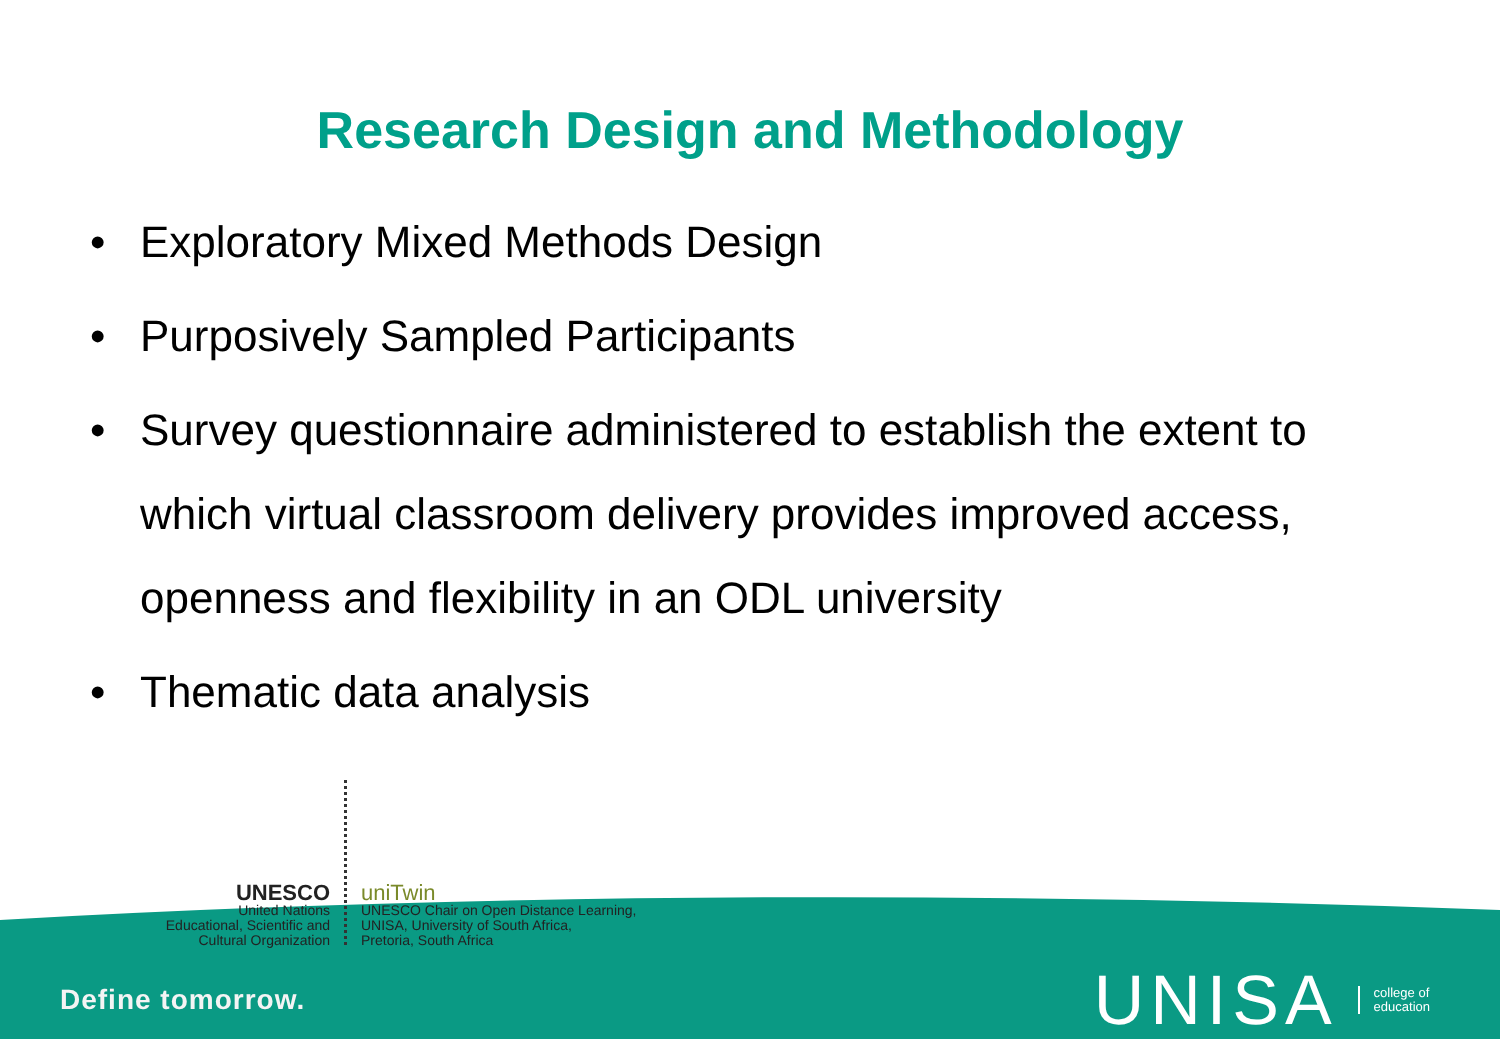Research Design and Methodology
• Exploratory Mixed Methods Design
• Purposively Sampled Participants
• Survey questionnaire administered to establish the extent to which virtual classroom delivery provides improved access, openness and flexibility in an ODL university
• Thematic data analysis
UNESCO
United Nations
Educational, Scientific and
Cultural Organization
uniTwin
UNESCO Chair on Open Distance Learning,
UNISA, University of South Africa,
Pretoria, South Africa
Define tomorrow.
UNISA college of
education